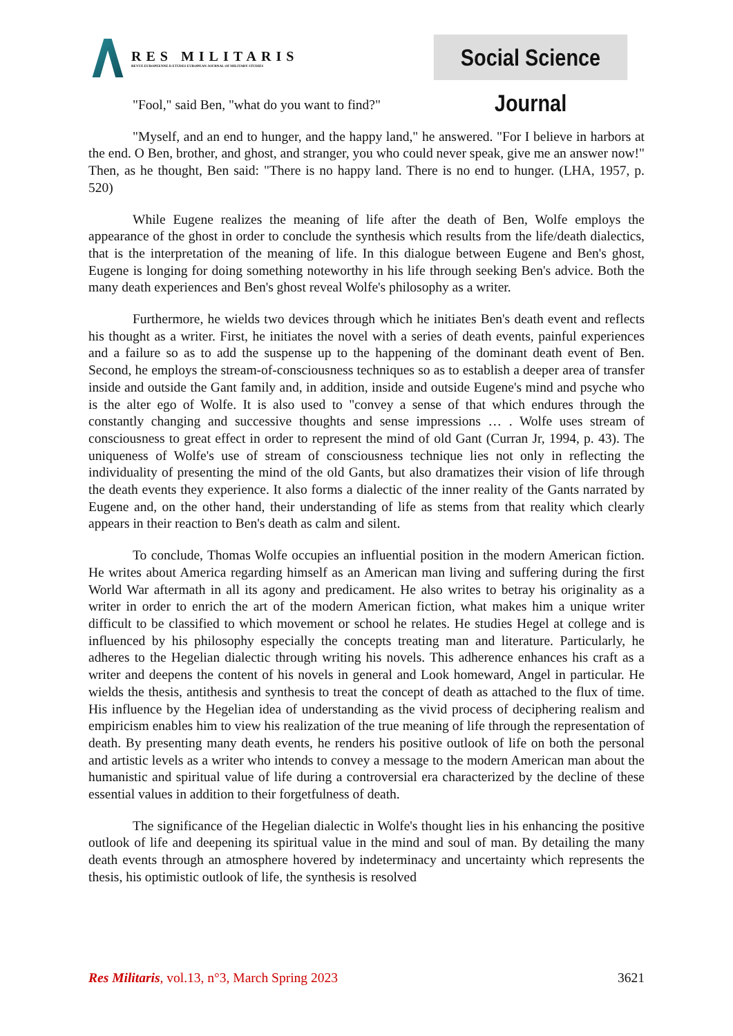RES MILITARIS
REVUE EUROPEENNE D ETUDES EUROPEAN JOURNAL OF MILITARY STUDIES
Social Science Journal
"Fool," said Ben, "what do you want to find?"
"Myself, and an end to hunger, and the happy land," he answered. "For I believe in harbors at the end. O Ben, brother, and ghost, and stranger, you who could never speak, give me an answer now!" Then, as he thought, Ben said: "There is no happy land. There is no end to hunger. (LHA, 1957, p. 520)
While Eugene realizes the meaning of life after the death of Ben, Wolfe employs the appearance of the ghost in order to conclude the synthesis which results from the life/death dialectics, that is the interpretation of the meaning of life. In this dialogue between Eugene and Ben's ghost, Eugene is longing for doing something noteworthy in his life through seeking Ben's advice. Both the many death experiences and Ben's ghost reveal Wolfe's philosophy as a writer.
Furthermore, he wields two devices through which he initiates Ben's death event and reflects his thought as a writer. First, he initiates the novel with a series of death events, painful experiences and a failure so as to add the suspense up to the happening of the dominant death event of Ben. Second, he employs the stream-of-consciousness techniques so as to establish a deeper area of transfer inside and outside the Gant family and, in addition, inside and outside Eugene's mind and psyche who is the alter ego of Wolfe. It is also used to "convey a sense of that which endures through the constantly changing and successive thoughts and sense impressions … . Wolfe uses stream of consciousness to great effect in order to represent the mind of old Gant (Curran Jr, 1994, p. 43). The uniqueness of Wolfe's use of stream of consciousness technique lies not only in reflecting the individuality of presenting the mind of the old Gants, but also dramatizes their vision of life through the death events they experience. It also forms a dialectic of the inner reality of the Gants narrated by Eugene and, on the other hand, their understanding of life as stems from that reality which clearly appears in their reaction to Ben's death as calm and silent.
To conclude, Thomas Wolfe occupies an influential position in the modern American fiction. He writes about America regarding himself as an American man living and suffering during the first World War aftermath in all its agony and predicament. He also writes to betray his originality as a writer in order to enrich the art of the modern American fiction, what makes him a unique writer difficult to be classified to which movement or school he relates. He studies Hegel at college and is influenced by his philosophy especially the concepts treating man and literature. Particularly, he adheres to the Hegelian dialectic through writing his novels. This adherence enhances his craft as a writer and deepens the content of his novels in general and Look homeward, Angel in particular. He wields the thesis, antithesis and synthesis to treat the concept of death as attached to the flux of time. His influence by the Hegelian idea of understanding as the vivid process of deciphering realism and empiricism enables him to view his realization of the true meaning of life through the representation of death. By presenting many death events, he renders his positive outlook of life on both the personal and artistic levels as a writer who intends to convey a message to the modern American man about the humanistic and spiritual value of life during a controversial era characterized by the decline of these essential values in addition to their forgetfulness of death.
The significance of the Hegelian dialectic in Wolfe's thought lies in his enhancing the positive outlook of life and deepening its spiritual value in the mind and soul of man. By detailing the many death events through an atmosphere hovered by indeterminacy and uncertainty which represents the thesis, his optimistic outlook of life, the synthesis is resolved
Res Militaris, vol.13, n°3, March Spring 2023 3621